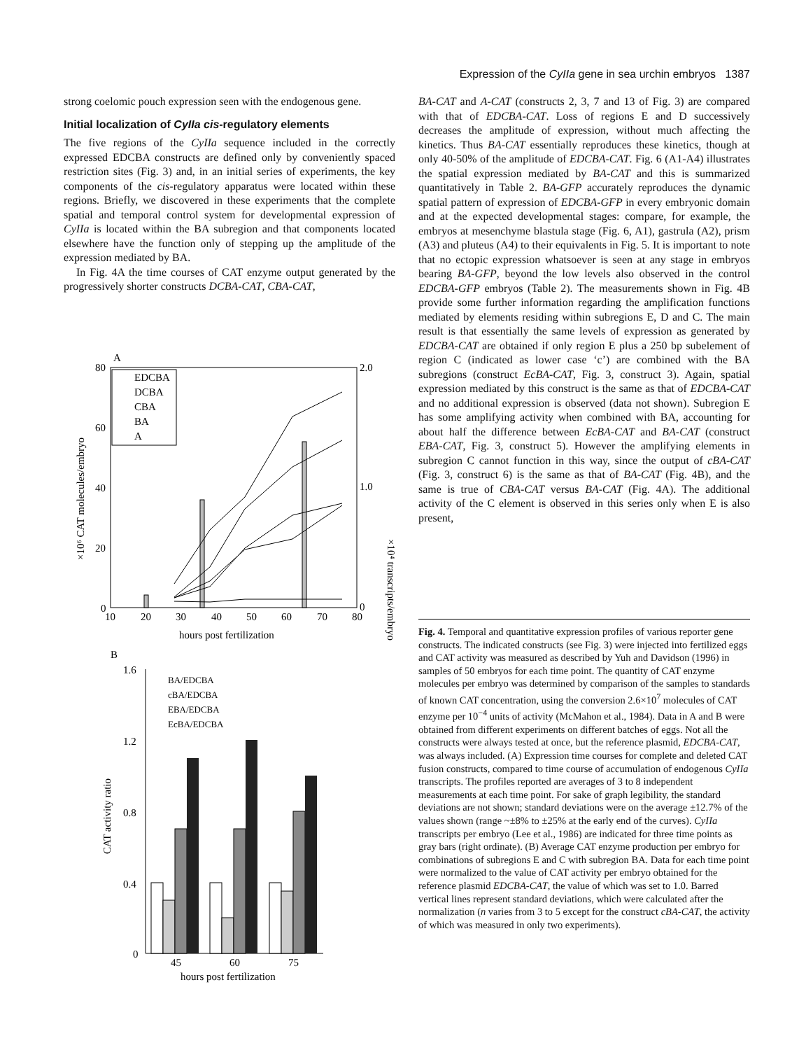Expression of the CyIIa gene in sea urchin embryos 1387
strong coelomic pouch expression seen with the endogenous gene.
Initial localization of CyIIa cis-regulatory elements
The five regions of the CyIIa sequence included in the correctly expressed EDCBA constructs are defined only by conveniently spaced restriction sites (Fig. 3) and, in an initial series of experiments, the key components of the cis-regulatory apparatus were located within these regions. Briefly, we discovered in these experiments that the complete spatial and temporal control system for developmental expression of CyIIa is located within the BA subregion and that components located elsewhere have the function only of stepping up the amplitude of the expression mediated by BA.
In Fig. 4A the time courses of CAT enzyme output generated by the progressively shorter constructs DCBA-CAT, CBA-CAT,
A
80
60
40
20
0
2.0
1.0
0
10
20
30
40
50
60
70
80
hours post fertilization
×10⁶ CAT molecules/embryo
×10⁴ transcripts/embryo
EDCBA
DCBA
CBA
BA
A
B
1.6
1.2
0.8
0.4
0
CAT activity ratio
45
60
75
hours post fertilization
BA/EDCBA
cBA/EDCBA
EBA/EDCBA
EcBA/EDCBA
BA-CAT and A-CAT (constructs 2, 3, 7 and 13 of Fig. 3) are compared with that of EDCBA-CAT. Loss of regions E and D successively decreases the amplitude of expression, without much affecting the kinetics. Thus BA-CAT essentially reproduces these kinetics, though at only 40-50% of the amplitude of EDCBA-CAT. Fig. 6 (A1-A4) illustrates the spatial expression mediated by BA-CAT and this is summarized quantitatively in Table 2. BA-GFP accurately reproduces the dynamic spatial pattern of expression of EDCBA-GFP in every embryonic domain and at the expected developmental stages: compare, for example, the embryos at mesenchyme blastula stage (Fig. 6, A1), gastrula (A2), prism (A3) and pluteus (A4) to their equivalents in Fig. 5. It is important to note that no ectopic expression whatsoever is seen at any stage in embryos bearing BA-GFP, beyond the low levels also observed in the control EDCBA-GFP embryos (Table 2). The measurements shown in Fig. 4B provide some further information regarding the amplification functions mediated by elements residing within subregions E, D and C. The main result is that essentially the same levels of expression as generated by EDCBA-CAT are obtained if only region E plus a 250 bp subelement of region C (indicated as lower case ‘c’) are combined with the BA subregions (construct EcBA-CAT, Fig. 3, construct 3). Again, spatial expression mediated by this construct is the same as that of EDCBA-CAT and no additional expression is observed (data not shown). Subregion E has some amplifying activity when combined with BA, accounting for about half the difference between EcBA-CAT and BA-CAT (construct EBA-CAT, Fig. 3, construct 5). However the amplifying elements in subregion C cannot function in this way, since the output of cBA-CAT (Fig. 3, construct 6) is the same as that of BA-CAT (Fig. 4B), and the same is true of CBA-CAT versus BA-CAT (Fig. 4A). The additional activity of the C element is observed in this series only when E is also present,
Fig. 4. Temporal and quantitative expression profiles of various reporter gene constructs. The indicated constructs (see Fig. 3) were injected into fertilized eggs and CAT activity was measured as described by Yuh and Davidson (1996) in samples of 50 embryos for each time point. The quantity of CAT enzyme molecules per embryo was determined by comparison of the samples to standards of known CAT concentration, using the conversion 2.6×10<sup>7</sup> molecules of CAT enzyme per 10<sup>−4</sup> units of activity (McMahon et al., 1984). Data in A and B were obtained from different experiments on different batches of eggs. Not all the constructs were always tested at once, but the reference plasmid, EDCBA-CAT, was always included. (A) Expression time courses for complete and deleted CAT fusion constructs, compared to time course of accumulation of endogenous CyIIa transcripts. The profiles reported are averages of 3 to 8 independent measurements at each time point. For sake of graph legibility, the standard deviations are not shown; standard deviations were on the average ±12.7% of the values shown (range ~±8% to ±25% at the early end of the curves). CyIIa transcripts per embryo (Lee et al., 1986) are indicated for three time points as gray bars (right ordinate). (B) Average CAT enzyme production per embryo for combinations of subregions E and C with subregion BA. Data for each time point were normalized to the value of CAT activity per embryo obtained for the reference plasmid EDCBA-CAT, the value of which was set to 1.0. Barred vertical lines represent standard deviations, which were calculated after the normalization (n varies from 3 to 5 except for the construct cBA-CAT, the activity of which was measured in only two experiments).